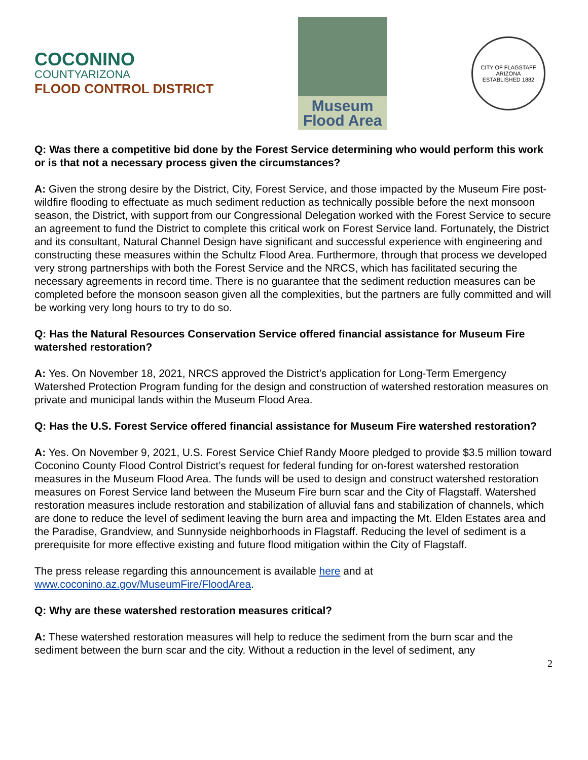COCONINO
COUNTYARIZONA
FLOOD CONTROL DISTRICT
Museum
Flood Area
CITY OF FLAGSTAFF
ARIZONA
ESTABLISHED 1882
Q: Was there a competitive bid done by the Forest Service determining who would perform this work or is that not a necessary process given the circumstances?
A: Given the strong desire by the District, City, Forest Service, and those impacted by the Museum Fire post-wildfire flooding to effectuate as much sediment reduction as technically possible before the next monsoon season, the District, with support from our Congressional Delegation worked with the Forest Service to secure an agreement to fund the District to complete this critical work on Forest Service land. Fortunately, the District and its consultant, Natural Channel Design have significant and successful experience with engineering and constructing these measures within the Schultz Flood Area. Furthermore, through that process we developed very strong partnerships with both the Forest Service and the NRCS, which has facilitated securing the necessary agreements in record time. There is no guarantee that the sediment reduction measures can be completed before the monsoon season given all the complexities, but the partners are fully committed and will be working very long hours to try to do so.
Q: Has the Natural Resources Conservation Service offered financial assistance for Museum Fire watershed restoration?
A: Yes. On November 18, 2021, NRCS approved the District’s application for Long-Term Emergency Watershed Protection Program funding for the design and construction of watershed restoration measures on private and municipal lands within the Museum Flood Area.
Q: Has the U.S. Forest Service offered financial assistance for Museum Fire watershed restoration?
A: Yes. On November 9, 2021, U.S. Forest Service Chief Randy Moore pledged to provide $3.5 million toward Coconino County Flood Control District’s request for federal funding for on-forest watershed restoration measures in the Museum Flood Area. The funds will be used to design and construct watershed restoration measures on Forest Service land between the Museum Fire burn scar and the City of Flagstaff. Watershed restoration measures include restoration and stabilization of alluvial fans and stabilization of channels, which are done to reduce the level of sediment leaving the burn area and impacting the Mt. Elden Estates area and the Paradise, Grandview, and Sunnyside neighborhoods in Flagstaff. Reducing the level of sediment is a prerequisite for more effective existing and future flood mitigation within the City of Flagstaff.
The press release regarding this announcement is available here and at
www.coconino.az.gov/MuseumFire/FloodArea.
Q: Why are these watershed restoration measures critical?
A: These watershed restoration measures will help to reduce the sediment from the burn scar and the sediment between the burn scar and the city. Without a reduction in the level of sediment, any
2